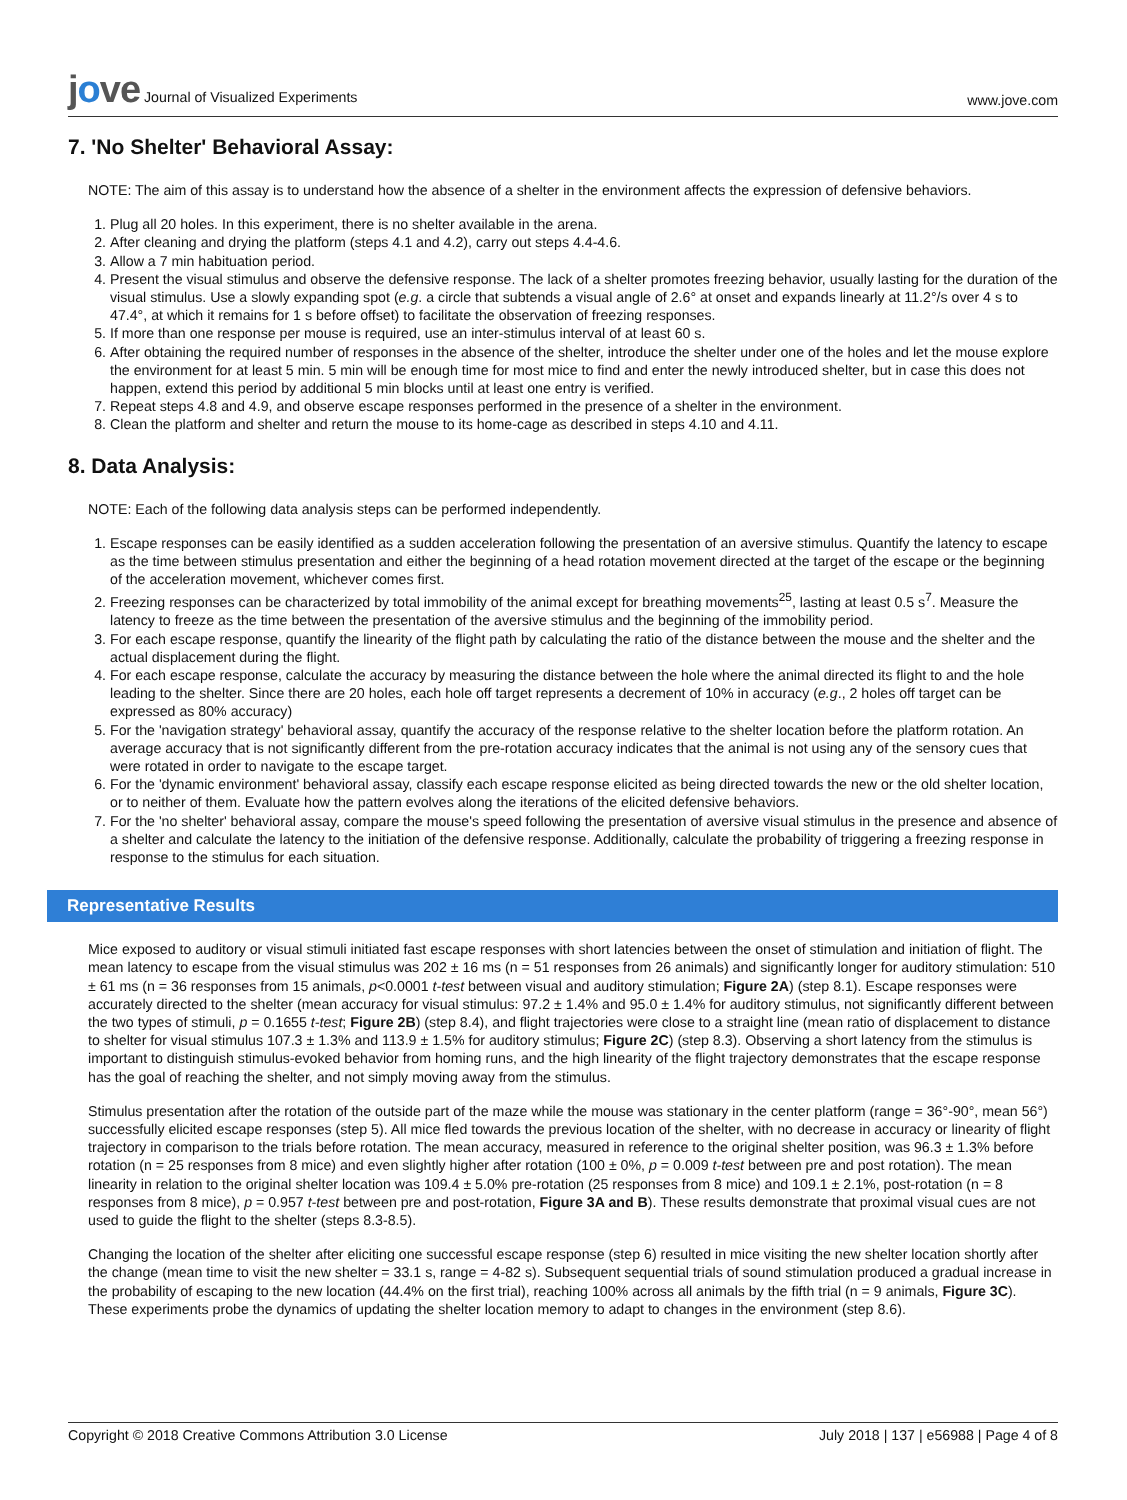jove Journal of Visualized Experiments
www.jove.com
7. 'No Shelter' Behavioral Assay:
NOTE: The aim of this assay is to understand how the absence of a shelter in the environment affects the expression of defensive behaviors.
1. Plug all 20 holes. In this experiment, there is no shelter available in the arena.
2. After cleaning and drying the platform (steps 4.1 and 4.2), carry out steps 4.4-4.6.
3. Allow a 7 min habituation period.
4. Present the visual stimulus and observe the defensive response. The lack of a shelter promotes freezing behavior, usually lasting for the duration of the visual stimulus. Use a slowly expanding spot (e.g. a circle that subtends a visual angle of 2.6° at onset and expands linearly at 11.2°/s over 4 s to 47.4°, at which it remains for 1 s before offset) to facilitate the observation of freezing responses.
5. If more than one response per mouse is required, use an inter-stimulus interval of at least 60 s.
6. After obtaining the required number of responses in the absence of the shelter, introduce the shelter under one of the holes and let the mouse explore the environment for at least 5 min. 5 min will be enough time for most mice to find and enter the newly introduced shelter, but in case this does not happen, extend this period by additional 5 min blocks until at least one entry is verified.
7. Repeat steps 4.8 and 4.9, and observe escape responses performed in the presence of a shelter in the environment.
8. Clean the platform and shelter and return the mouse to its home-cage as described in steps 4.10 and 4.11.
8. Data Analysis:
NOTE: Each of the following data analysis steps can be performed independently.
1. Escape responses can be easily identified as a sudden acceleration following the presentation of an aversive stimulus. Quantify the latency to escape as the time between stimulus presentation and either the beginning of a head rotation movement directed at the target of the escape or the beginning of the acceleration movement, whichever comes first.
2. Freezing responses can be characterized by total immobility of the animal except for breathing movements<sup>25</sup>, lasting at least 0.5 s<sup>7</sup>. Measure the latency to freeze as the time between the presentation of the aversive stimulus and the beginning of the immobility period.
3. For each escape response, quantify the linearity of the flight path by calculating the ratio of the distance between the mouse and the shelter and the actual displacement during the flight.
4. For each escape response, calculate the accuracy by measuring the distance between the hole where the animal directed its flight to and the hole leading to the shelter. Since there are 20 holes, each hole off target represents a decrement of 10% in accuracy (e.g., 2 holes off target can be expressed as 80% accuracy)
5. For the 'navigation strategy' behavioral assay, quantify the accuracy of the response relative to the shelter location before the platform rotation. An average accuracy that is not significantly different from the pre-rotation accuracy indicates that the animal is not using any of the sensory cues that were rotated in order to navigate to the escape target.
6. For the 'dynamic environment' behavioral assay, classify each escape response elicited as being directed towards the new or the old shelter location, or to neither of them. Evaluate how the pattern evolves along the iterations of the elicited defensive behaviors.
7. For the 'no shelter' behavioral assay, compare the mouse's speed following the presentation of aversive visual stimulus in the presence and absence of a shelter and calculate the latency to the initiation of the defensive response. Additionally, calculate the probability of triggering a freezing response in response to the stimulus for each situation.
Representative Results
Mice exposed to auditory or visual stimuli initiated fast escape responses with short latencies between the onset of stimulation and initiation of flight. The mean latency to escape from the visual stimulus was 202 ± 16 ms (n = 51 responses from 26 animals) and significantly longer for auditory stimulation: 510 ± 61 ms (n = 36 responses from 15 animals, p<0.0001 t-test between visual and auditory stimulation; Figure 2A) (step 8.1). Escape responses were accurately directed to the shelter (mean accuracy for visual stimulus: 97.2 ± 1.4% and 95.0 ± 1.4% for auditory stimulus, not significantly different between the two types of stimuli, p = 0.1655 t-test; Figure 2B) (step 8.4), and flight trajectories were close to a straight line (mean ratio of displacement to distance to shelter for visual stimulus 107.3 ± 1.3% and 113.9 ± 1.5% for auditory stimulus; Figure 2C) (step 8.3). Observing a short latency from the stimulus is important to distinguish stimulus-evoked behavior from homing runs, and the high linearity of the flight trajectory demonstrates that the escape response has the goal of reaching the shelter, and not simply moving away from the stimulus.
Stimulus presentation after the rotation of the outside part of the maze while the mouse was stationary in the center platform (range = 36°-90°, mean 56°) successfully elicited escape responses (step 5). All mice fled towards the previous location of the shelter, with no decrease in accuracy or linearity of flight trajectory in comparison to the trials before rotation. The mean accuracy, measured in reference to the original shelter position, was 96.3 ± 1.3% before rotation (n = 25 responses from 8 mice) and even slightly higher after rotation (100 ± 0%, p = 0.009 t-test between pre and post rotation). The mean linearity in relation to the original shelter location was 109.4 ± 5.0% pre-rotation (25 responses from 8 mice) and 109.1 ± 2.1%, post-rotation (n = 8 responses from 8 mice), p = 0.957 t-test between pre and post-rotation, Figure 3A and B). These results demonstrate that proximal visual cues are not used to guide the flight to the shelter (steps 8.3-8.5).
Changing the location of the shelter after eliciting one successful escape response (step 6) resulted in mice visiting the new shelter location shortly after the change (mean time to visit the new shelter = 33.1 s, range = 4-82 s). Subsequent sequential trials of sound stimulation produced a gradual increase in the probability of escaping to the new location (44.4% on the first trial), reaching 100% across all animals by the fifth trial (n = 9 animals, Figure 3C). These experiments probe the dynamics of updating the shelter location memory to adapt to changes in the environment (step 8.6).
Copyright © 2018 Creative Commons Attribution 3.0 License July 2018 | 137 | e56988 | Page 4 of 8